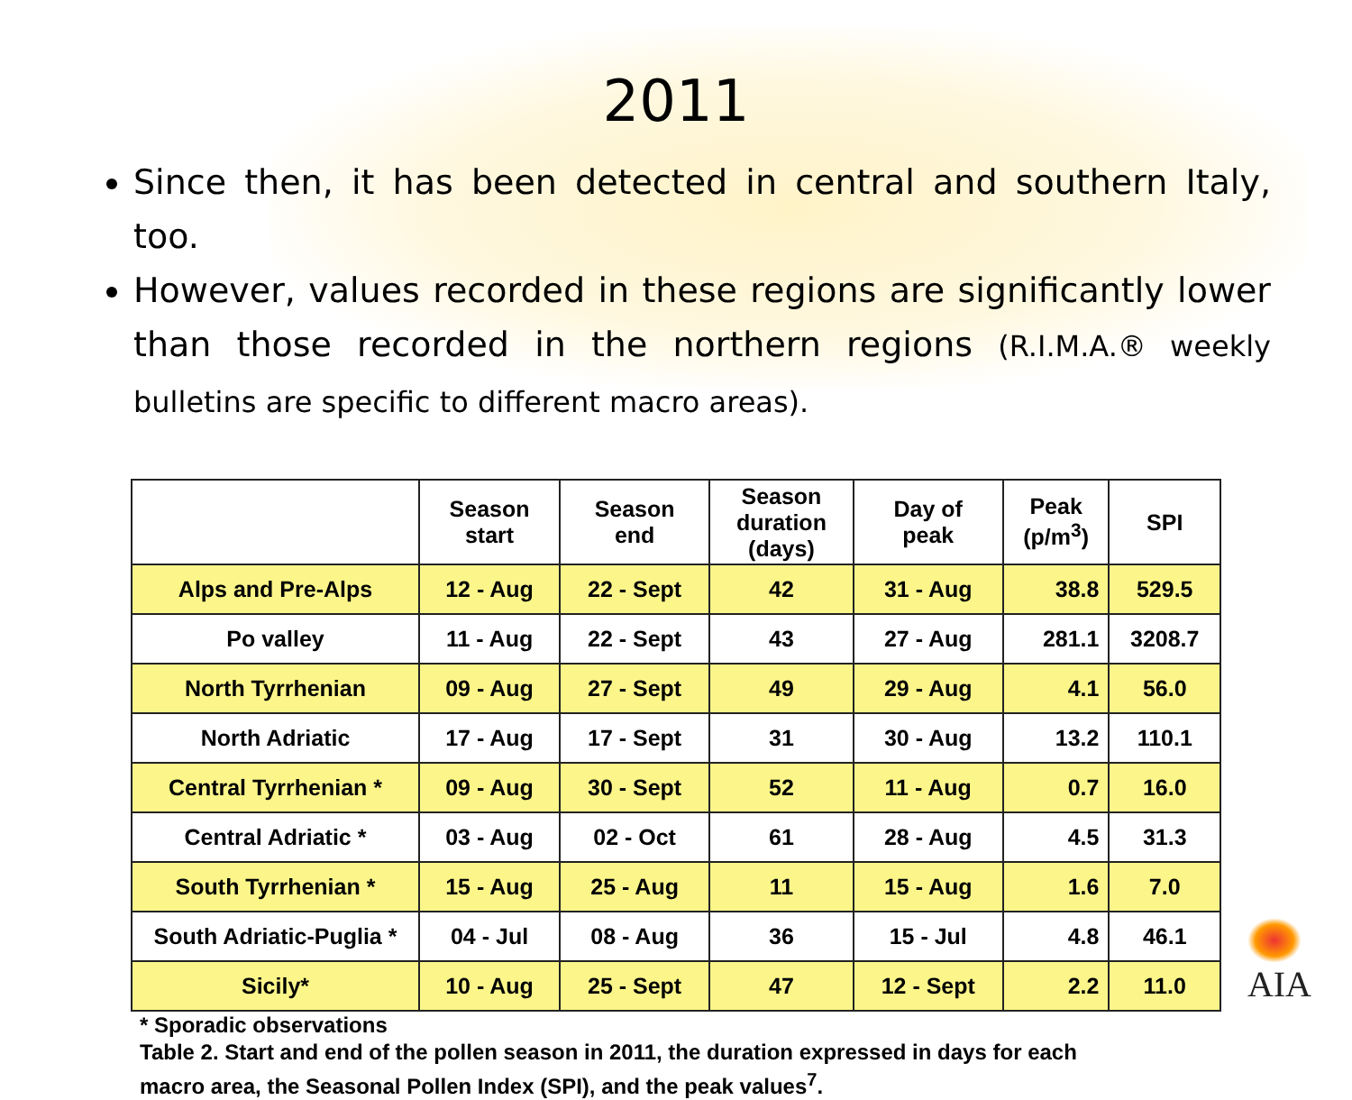2011
Since then, it has been detected in central and southern Italy, too.
However, values recorded in these regions are significantly lower than those recorded in the northern regions (R.I.M.A.® weekly bulletins are specific to different macro areas).
| | Season start | Season end | Season duration (days) | Day of peak | Peak (p/m<sup>3</sup>) | SPI |
| --- | --- | --- | --- | --- | --- | --- |
| Alps and Pre-Alps | 12 - Aug | 22 - Sept | 42 | 31 - Aug | 38.8 | 529.5 |
| Po valley | 11 - Aug | 22 - Sept | 43 | 27 - Aug | 281.1 | 3208.7 |
| North Tyrrhenian | 09 - Aug | 27 - Sept | 49 | 29 - Aug | 4.1 | 56.0 |
| North Adriatic | 17 - Aug | 17 - Sept | 31 | 30 - Aug | 13.2 | 110.1 |
| Central Tyrrhenian * | 09 - Aug | 30 - Sept | 52 | 11 - Aug | 0.7 | 16.0 |
| Central Adriatic * | 03 - Aug | 02 - Oct | 61 | 28 - Aug | 4.5 | 31.3 |
| South Tyrrhenian * | 15 - Aug | 25 - Aug | 11 | 15 - Aug | 1.6 | 7.0 |
| South Adriatic-Puglia * | 04 - Jul | 08 - Aug | 36 | 15 - Jul | 4.8 | 46.1 |
| Sicily* | 10 - Aug | 25 - Sept | 47 | 12 - Sept | 2.2 | 11.0 |
* Sporadic observations
Table 2. Start and end of the pollen season in 2011, the duration expressed in days for each
macro area, the Seasonal Pollen Index (SPI), and the peak values<sup>7</sup>.
AIA